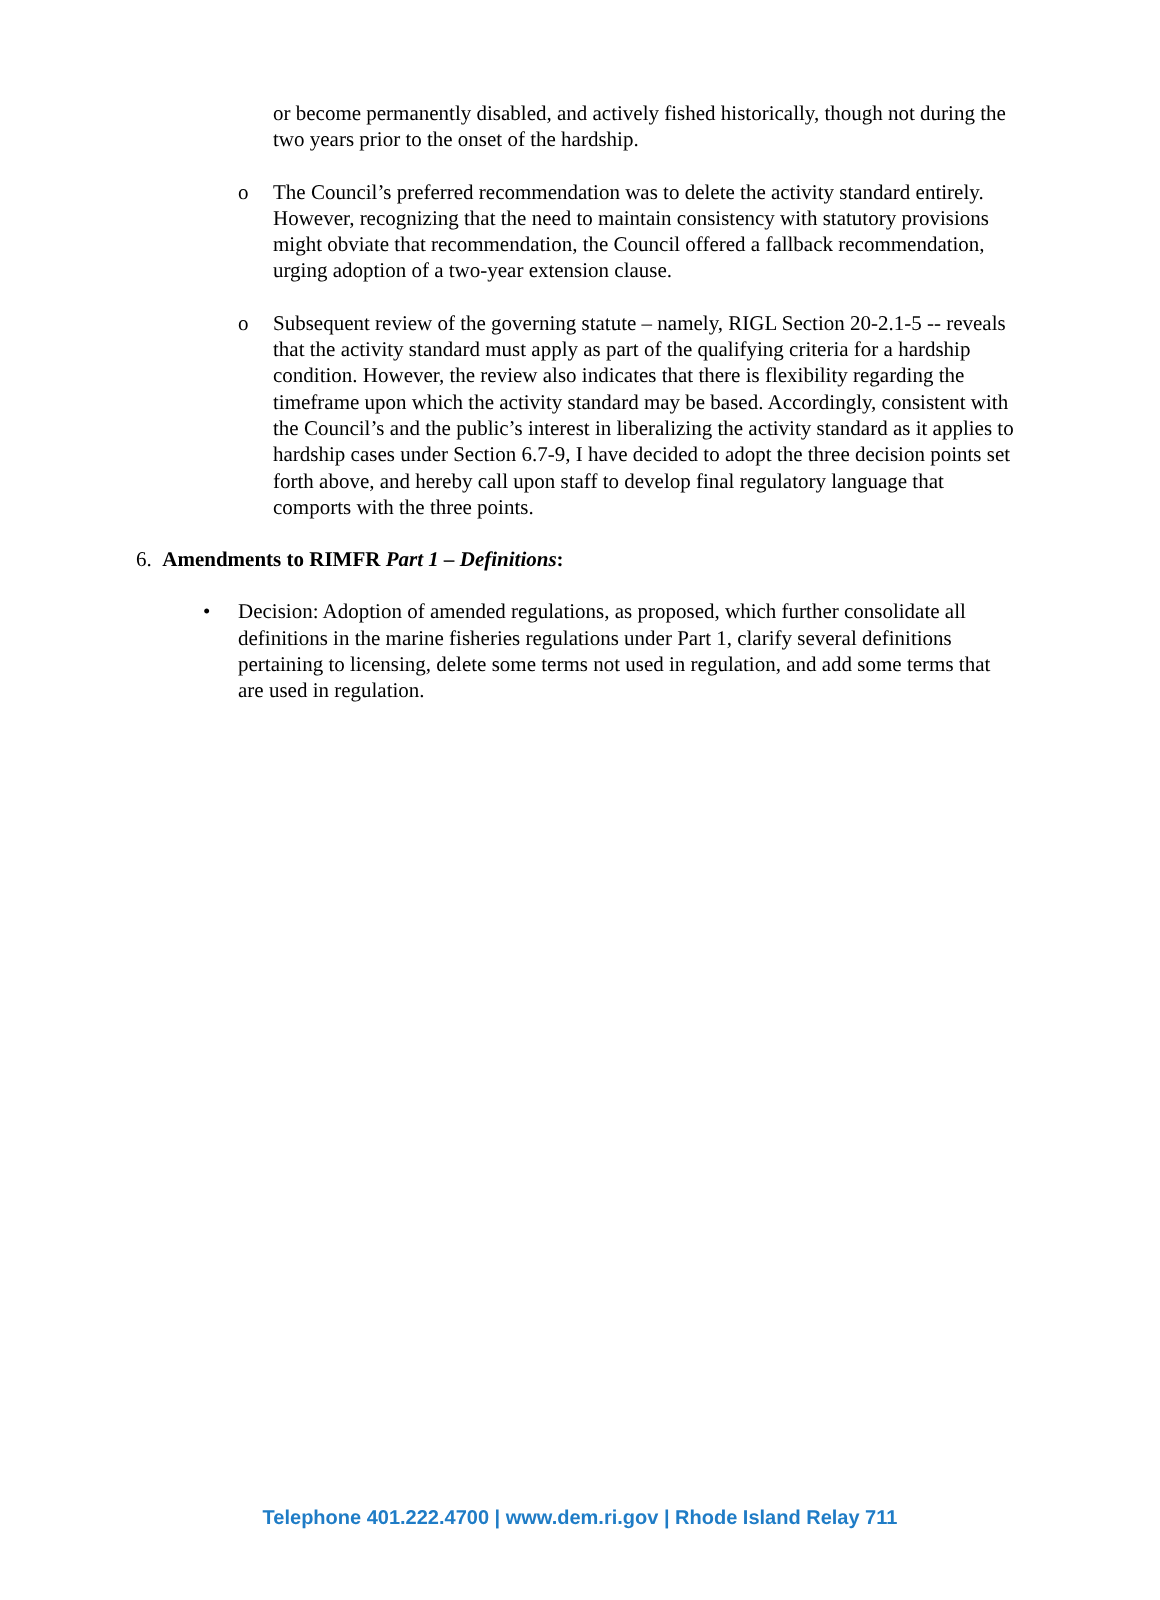or become permanently disabled, and actively fished historically, though not during the two years prior to the onset of the hardship.
o The Council’s preferred recommendation was to delete the activity standard entirely. However, recognizing that the need to maintain consistency with statutory provisions might obviate that recommendation, the Council offered a fallback recommendation, urging adoption of a two-year extension clause.
o Subsequent review of the governing statute – namely, RIGL Section 20-2.1-5 -- reveals that the activity standard must apply as part of the qualifying criteria for a hardship condition. However, the review also indicates that there is flexibility regarding the timeframe upon which the activity standard may be based. Accordingly, consistent with the Council’s and the public’s interest in liberalizing the activity standard as it applies to hardship cases under Section 6.7-9, I have decided to adopt the three decision points set forth above, and hereby call upon staff to develop final regulatory language that comports with the three points.
6. Amendments to RIMFR Part 1 – Definitions:
• Decision: Adoption of amended regulations, as proposed, which further consolidate all definitions in the marine fisheries regulations under Part 1, clarify several definitions pertaining to licensing, delete some terms not used in regulation, and add some terms that are used in regulation.
Telephone 401.222.4700 | www.dem.ri.gov | Rhode Island Relay 711